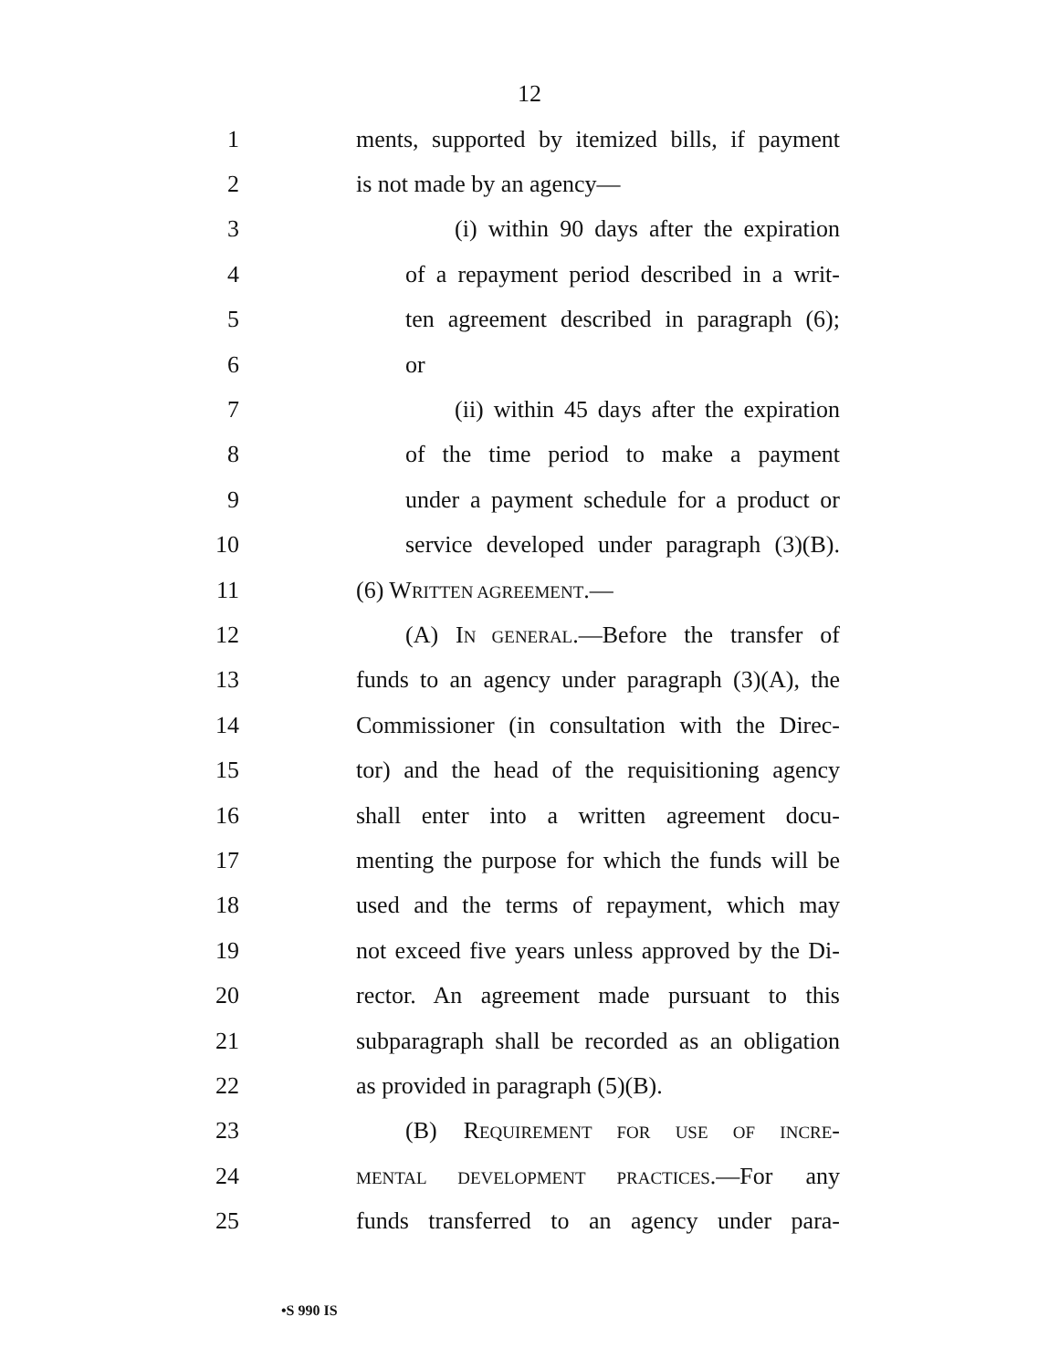12
1 ments, supported by itemized bills, if payment
2 is not made by an agency—
3 (i) within 90 days after the expiration
4 of a repayment period described in a writ-
5 ten agreement described in paragraph (6);
6 or
7 (ii) within 45 days after the expiration
8 of the time period to make a payment
9 under a payment schedule for a product or
10 service developed under paragraph (3)(B).
11 (6) WRITTEN AGREEMENT.—
12 (A) IN GENERAL.—Before the transfer of
13 funds to an agency under paragraph (3)(A), the
14 Commissioner (in consultation with the Direc-
15 tor) and the head of the requisitioning agency
16 shall enter into a written agreement docu-
17 menting the purpose for which the funds will be
18 used and the terms of repayment, which may
19 not exceed five years unless approved by the Di-
20 rector. An agreement made pursuant to this
21 subparagraph shall be recorded as an obligation
22 as provided in paragraph (5)(B).
23 (B) REQUIREMENT FOR USE OF INCRE-
24 MENTAL DEVELOPMENT PRACTICES.—For any
25 funds transferred to an agency under para-
•S 990 IS